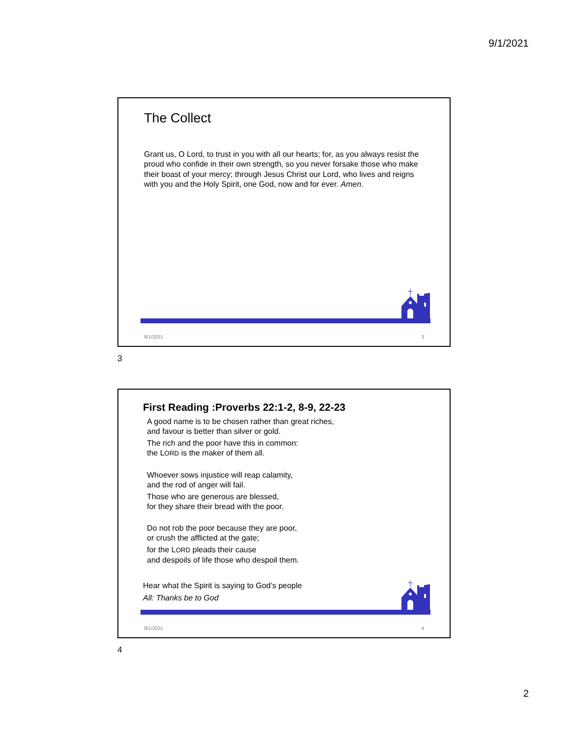9/1/2021
The Collect
Grant us, O Lord, to trust in you with all our hearts; for, as you always resist the proud who confide in their own strength, so you never forsake those who make their boast of your mercy; through Jesus Christ our Lord, who lives and reigns with you and the Holy Spirit, one God, now and for ever. Amen.
9/1/2021 3
3
First Reading :Proverbs 22:1-2, 8-9, 22-23
A good name is to be chosen rather than great riches,
and favour is better than silver or gold.
The rich and the poor have this in common:
the LORD is the maker of them all.
Whoever sows injustice will reap calamity,
and the rod of anger will fail.
Those who are generous are blessed,
for they share their bread with the poor.
Do not rob the poor because they are poor,
or crush the afflicted at the gate;
for the LORD pleads their cause
and despoils of life those who despoil them.
Hear what the Spirit is saying to God’s people
All: Thanks be to God
9/1/2021 4
4
2